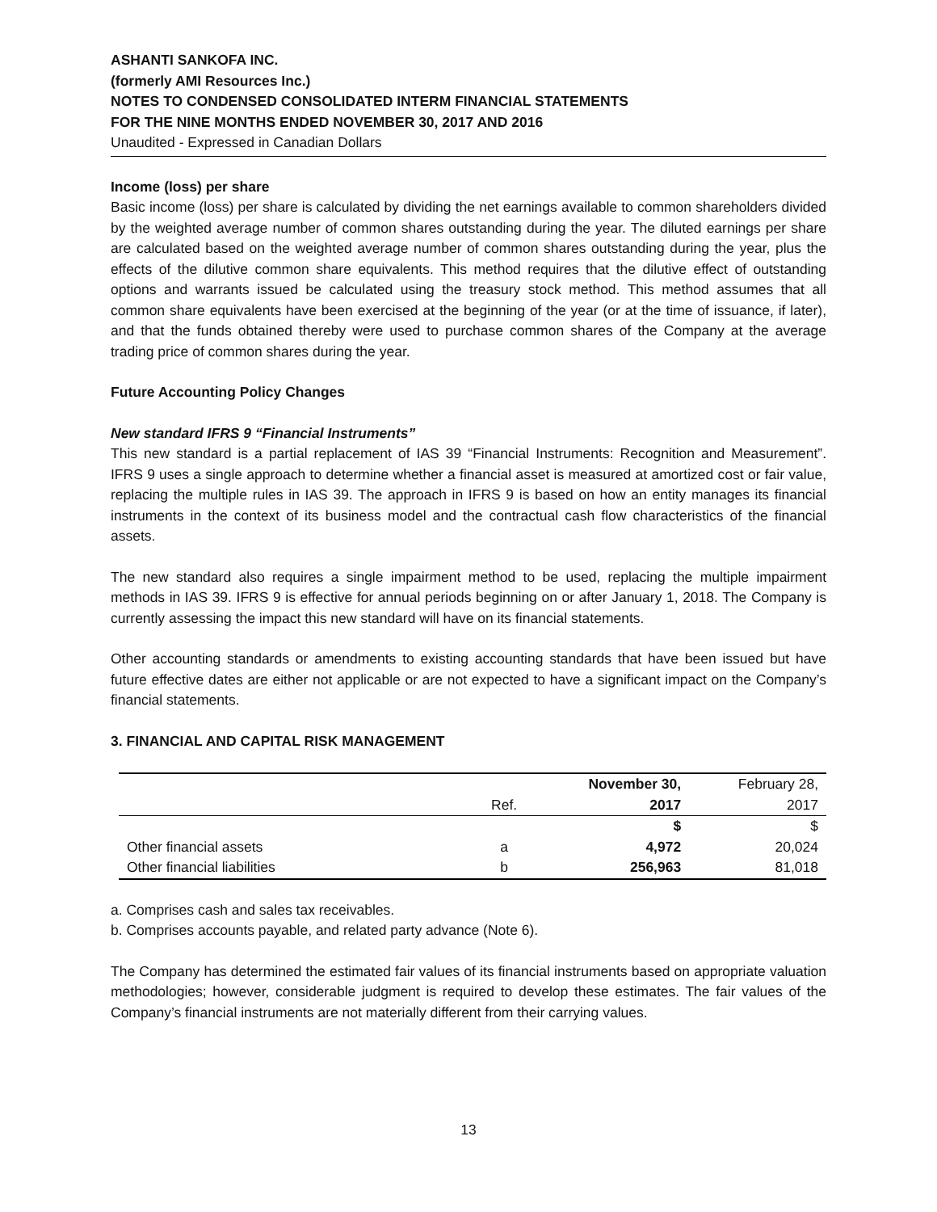ASHANTI SANKOFA INC.
(formerly AMI Resources Inc.)
NOTES TO CONDENSED CONSOLIDATED INTERM FINANCIAL STATEMENTS
FOR THE NINE MONTHS ENDED NOVEMBER 30, 2017 AND 2016
Unaudited - Expressed in Canadian Dollars
Income (loss) per share
Basic income (loss) per share is calculated by dividing the net earnings available to common shareholders divided by the weighted average number of common shares outstanding during the year. The diluted earnings per share are calculated based on the weighted average number of common shares outstanding during the year, plus the effects of the dilutive common share equivalents. This method requires that the dilutive effect of outstanding options and warrants issued be calculated using the treasury stock method. This method assumes that all common share equivalents have been exercised at the beginning of the year (or at the time of issuance, if later), and that the funds obtained thereby were used to purchase common shares of the Company at the average trading price of common shares during the year.
Future Accounting Policy Changes
New standard IFRS 9 “Financial Instruments”
This new standard is a partial replacement of IAS 39 “Financial Instruments: Recognition and Measurement”. IFRS 9 uses a single approach to determine whether a financial asset is measured at amortized cost or fair value, replacing the multiple rules in IAS 39. The approach in IFRS 9 is based on how an entity manages its financial instruments in the context of its business model and the contractual cash flow characteristics of the financial assets.
The new standard also requires a single impairment method to be used, replacing the multiple impairment methods in IAS 39. IFRS 9 is effective for annual periods beginning on or after January 1, 2018. The Company is currently assessing the impact this new standard will have on its financial statements.
Other accounting standards or amendments to existing accounting standards that have been issued but have future effective dates are either not applicable or are not expected to have a significant impact on the Company’s financial statements.
3. FINANCIAL AND CAPITAL RISK MANAGEMENT
| | | November 30, | February 28, |
| --- | --- | --- | --- |
| | Ref. | 2017 | 2017 |
| | | $ | $ |
| Other financial assets | a | 4,972 | 20,024 |
| Other financial liabilities | b | 256,963 | 81,018 |
a. Comprises cash and sales tax receivables.
b. Comprises accounts payable, and related party advance (Note 6).
The Company has determined the estimated fair values of its financial instruments based on appropriate valuation methodologies; however, considerable judgment is required to develop these estimates. The fair values of the Company’s financial instruments are not materially different from their carrying values.
13